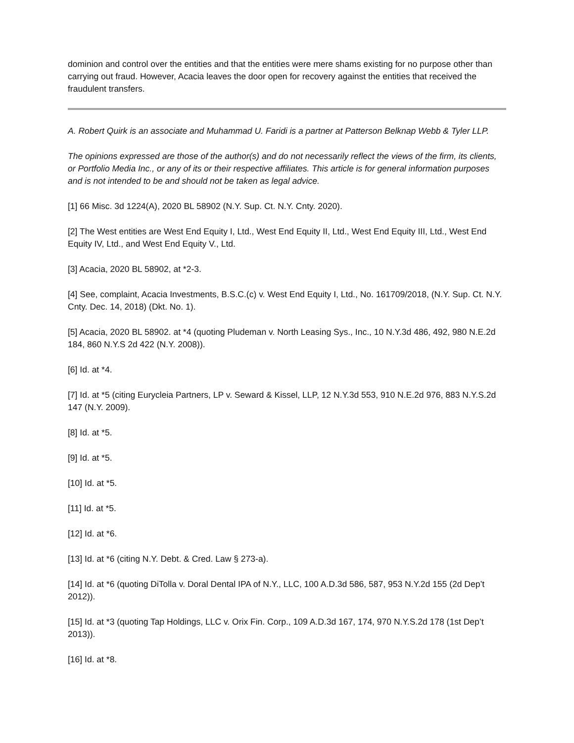dominion and control over the entities and that the entities were mere shams existing for no purpose other than carrying out fraud. However, Acacia leaves the door open for recovery against the entities that received the fraudulent transfers.
A. Robert Quirk is an associate and Muhammad U. Faridi is a partner at Patterson Belknap Webb & Tyler LLP.
The opinions expressed are those of the author(s) and do not necessarily reflect the views of the firm, its clients, or Portfolio Media Inc., or any of its or their respective affiliates. This article is for general information purposes and is not intended to be and should not be taken as legal advice.
[1] 66 Misc. 3d 1224(A), 2020 BL 58902 (N.Y. Sup. Ct. N.Y. Cnty. 2020).
[2] The West entities are West End Equity I, Ltd., West End Equity II, Ltd., West End Equity III, Ltd., West End Equity IV, Ltd., and West End Equity V., Ltd.
[3] Acacia, 2020 BL 58902, at *2-3.
[4] See, complaint, Acacia Investments, B.S.C.(c) v. West End Equity I, Ltd., No. 161709/2018, (N.Y. Sup. Ct. N.Y. Cnty. Dec. 14, 2018) (Dkt. No. 1).
[5] Acacia, 2020 BL 58902. at *4 (quoting Pludeman v. North Leasing Sys., Inc., 10 N.Y.3d 486, 492, 980 N.E.2d 184, 860 N.Y.S 2d 422 (N.Y. 2008)).
[6] Id. at *4.
[7] Id. at *5 (citing Eurycleia Partners, LP v. Seward & Kissel, LLP, 12 N.Y.3d 553, 910 N.E.2d 976, 883 N.Y.S.2d 147 (N.Y. 2009).
[8] Id. at *5.
[9] Id. at *5.
[10] Id. at *5.
[11] Id. at *5.
[12] Id. at *6.
[13] Id. at *6 (citing N.Y. Debt. & Cred. Law § 273-a).
[14] Id. at *6 (quoting DiTolla v. Doral Dental IPA of N.Y., LLC, 100 A.D.3d 586, 587, 953 N.Y.2d 155 (2d Dep’t 2012)).
[15] Id. at *3 (quoting Tap Holdings, LLC v. Orix Fin. Corp., 109 A.D.3d 167, 174, 970 N.Y.S.2d 178 (1st Dep’t 2013)).
[16] Id. at *8.